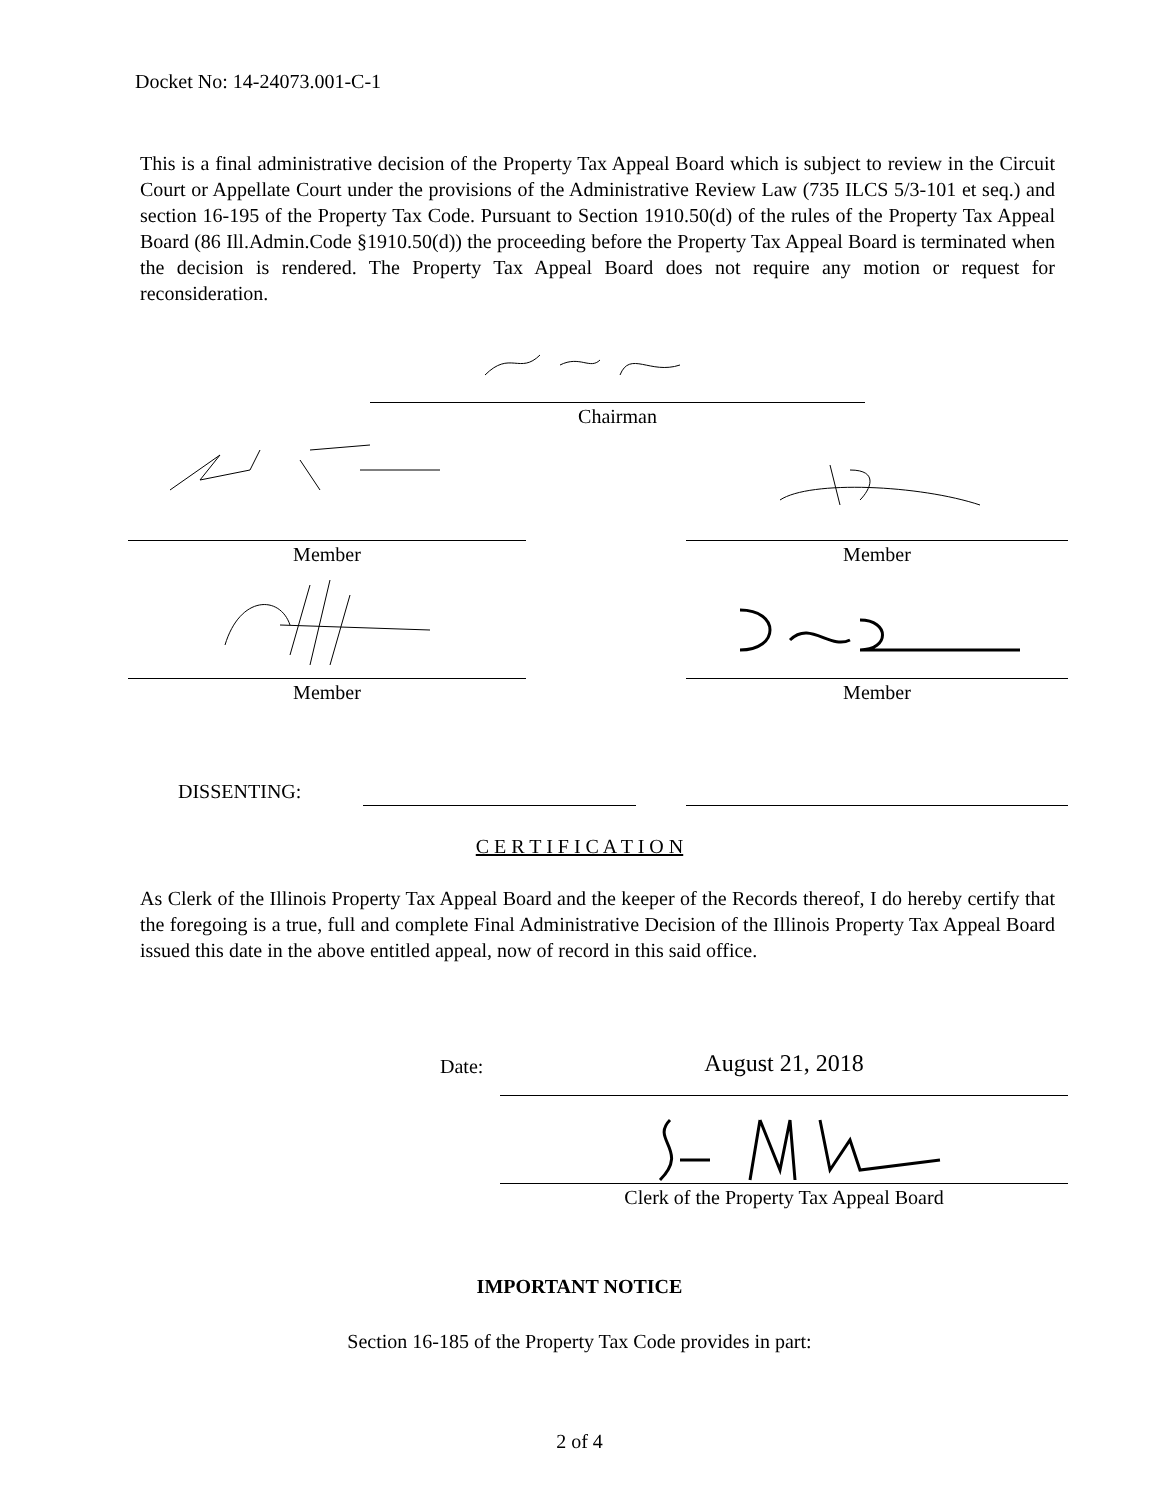Docket No: 14-24073.001-C-1
This is a final administrative decision of the Property Tax Appeal Board which is subject to review in the Circuit Court or Appellate Court under the provisions of the Administrative Review Law (735 ILCS 5/3-101 et seq.) and section 16-195 of the Property Tax Code. Pursuant to Section 1910.50(d) of the rules of the Property Tax Appeal Board (86 Ill.Admin.Code §1910.50(d)) the proceeding before the Property Tax Appeal Board is terminated when the decision is rendered. The Property Tax Appeal Board does not require any motion or request for reconsideration.
Chairman
Member Member
Member Member
DISSENTING:
C E R T I F I C A T I O N
As Clerk of the Illinois Property Tax Appeal Board and the keeper of the Records thereof, I do hereby certify that the foregoing is a true, full and complete Final Administrative Decision of the Illinois Property Tax Appeal Board issued this date in the above entitled appeal, now of record in this said office.
Date: August 21, 2018
Clerk of the Property Tax Appeal Board
IMPORTANT NOTICE
Section 16-185 of the Property Tax Code provides in part:
2 of 4